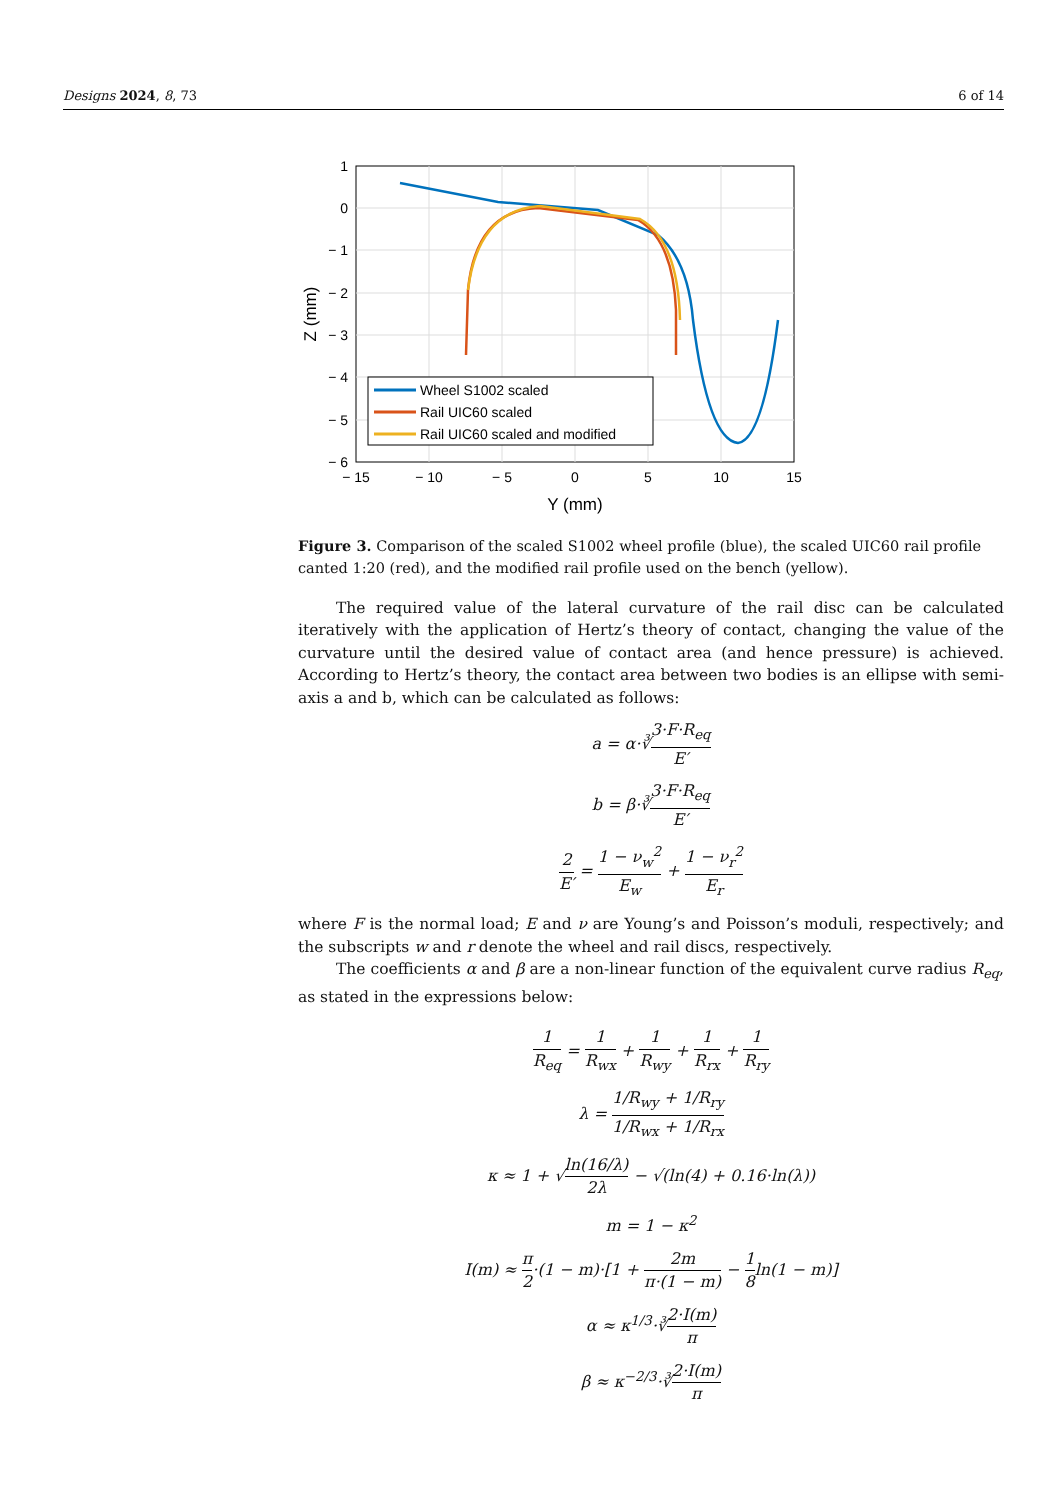Designs 2024, 8, 73 6 of 14
Wheel S1002 scaled
Rail UIC60 scaled
Rail UIC60 scaled and modified
1
0
− 1
− 2
− 3
− 4
− 5
− 6
− 15
− 10
− 5
0
5
10
15
Y (mm)
Z (mm)
Figure 3. Comparison of the scaled S1002 wheel profile (blue), the scaled UIC60 rail profile canted 1:20 (red), and the modified rail profile used on the bench (yellow).
The required value of the lateral curvature of the rail disc can be calculated iteratively with the application of Hertz’s theory of contact, changing the value of the curvature until the desired value of contact area (and hence pressure) is achieved. According to Hertz’s theory, the contact area between two bodies is an ellipse with semi-axis a and b, which can be calculated as follows:
a = α·∛3·F·R<sub>eq</sub> E′
b = β·∛3·F·R<sub>eq</sub> E′
2 E′ = 1 − ν<sub>w</sub><sup>2</sup> E<sub>w</sub> + 1 − ν<sub>r</sub><sup>2</sup> E<sub>r</sub>
where F is the normal load; E and ν are Young’s and Poisson’s moduli, respectively; and the subscripts w and r denote the wheel and rail discs, respectively.
The coefficients α and β are a non-linear function of the equivalent curve radius R<sub>eq</sub>, as stated in the expressions below:
1 R<sub>eq</sub> = 1 R<sub>wx</sub> + 1 R<sub>wy</sub> + 1 R<sub>rx</sub> + 1 R<sub>ry</sub>
λ = 1/R<sub>wy</sub> + 1/R<sub>ry</sub> 1/R<sub>wx</sub> + 1/R<sub>rx</sub>
κ ≈ 1 + √ln(16/λ) 2λ − √(ln(4) + 0.16·ln(λ))
m = 1 − κ<sup>2</sup>
I(m) ≈ π 2·(1 − m)·[1 + 2m π·(1 − m) − 1 8ln(1 − m)]
α ≈ κ<sup>1/3</sup>·∛2·I(m) π
β ≈ κ<sup>−2/3</sup>·∛2·I(m) π